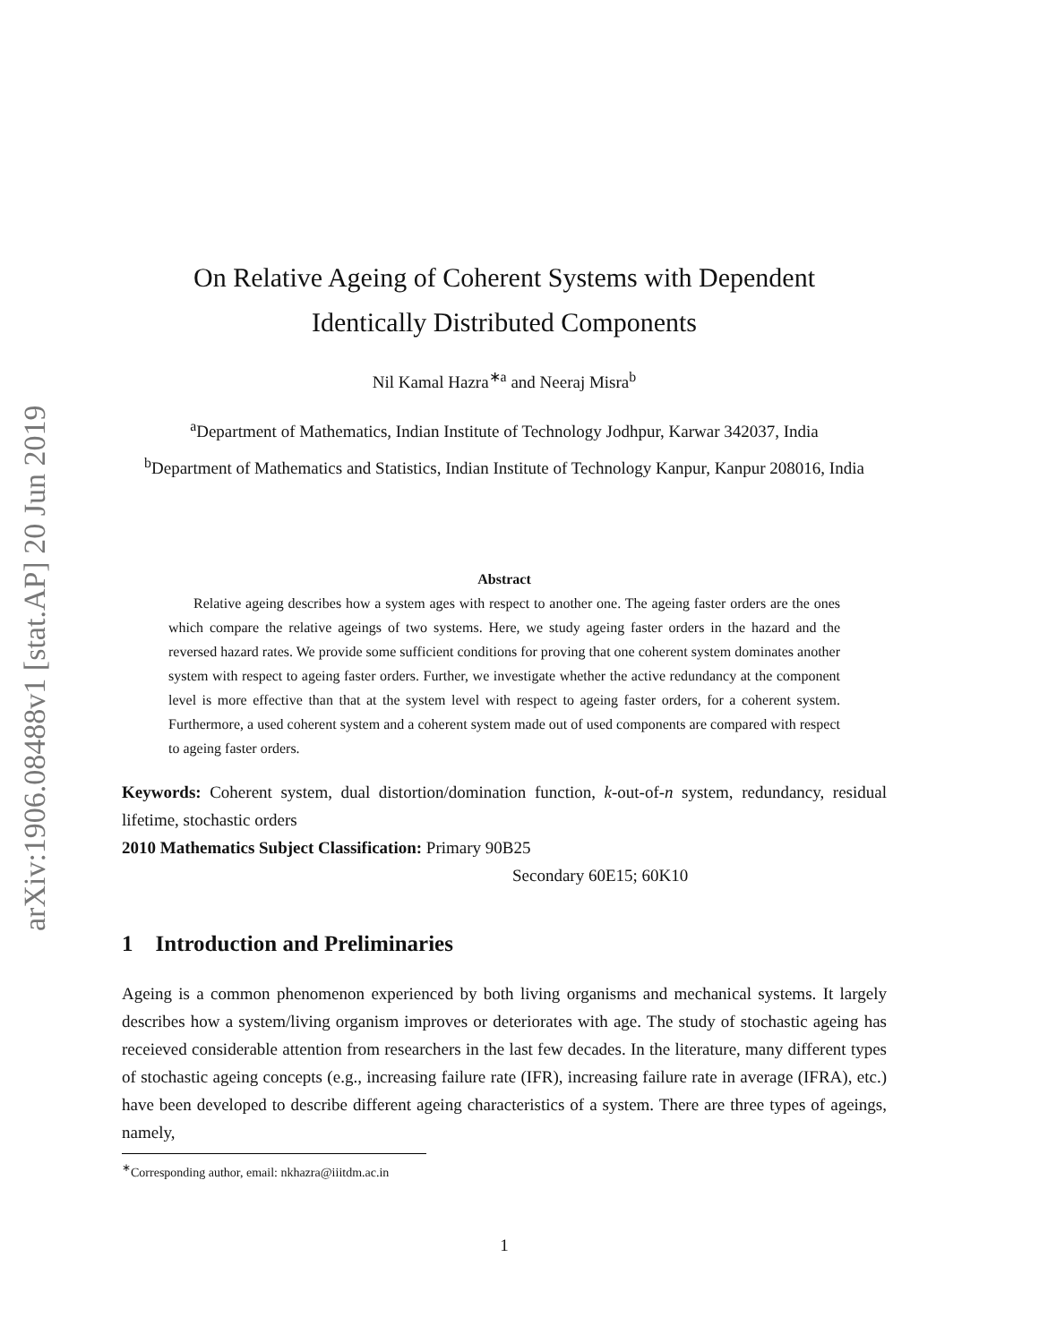arXiv:1906.08488v1 [stat.AP] 20 Jun 2019
On Relative Ageing of Coherent Systems with Dependent
Identically Distributed Components
Nil Kamal Hazra<sup>∗a</sup> and Neeraj Misra<sup>b</sup>
<sup>a</sup> Department of Mathematics, Indian Institute of Technology Jodhpur, Karwar 342037, India
<sup>b</sup> Department of Mathematics and Statistics, Indian Institute of Technology Kanpur, Kanpur 208016, India
Abstract
Relative ageing describes how a system ages with respect to another one. The ageing faster orders are the ones which compare the relative ageings of two systems. Here, we study ageing faster orders in the hazard and the reversed hazard rates. We provide some sufficient conditions for proving that one coherent system dominates another system with respect to ageing faster orders. Further, we investigate whether the active redundancy at the component level is more effective than that at the system level with respect to ageing faster orders, for a coherent system. Furthermore, a used coherent system and a coherent system made out of used components are compared with respect to ageing faster orders.
Keywords: Coherent system, dual distortion/domination function, k-out-of-n system, redundancy, residual lifetime, stochastic orders
2010 Mathematics Subject Classification: Primary 90B25
Secondary 60E15; 60K10
1 Introduction and Preliminaries
Ageing is a common phenomenon experienced by both living organisms and mechanical systems. It largely describes how a system/living organism improves or deteriorates with age. The study of stochastic ageing has receieved considerable attention from researchers in the last few decades. In the literature, many different types of stochastic ageing concepts (e.g., increasing failure rate (IFR), increasing failure rate in average (IFRA), etc.) have been developed to describe different ageing characteristics of a system. There are three types of ageings, namely,
<sup>∗</sup>Corresponding author, email: nkhazra@iiitdm.ac.in
1